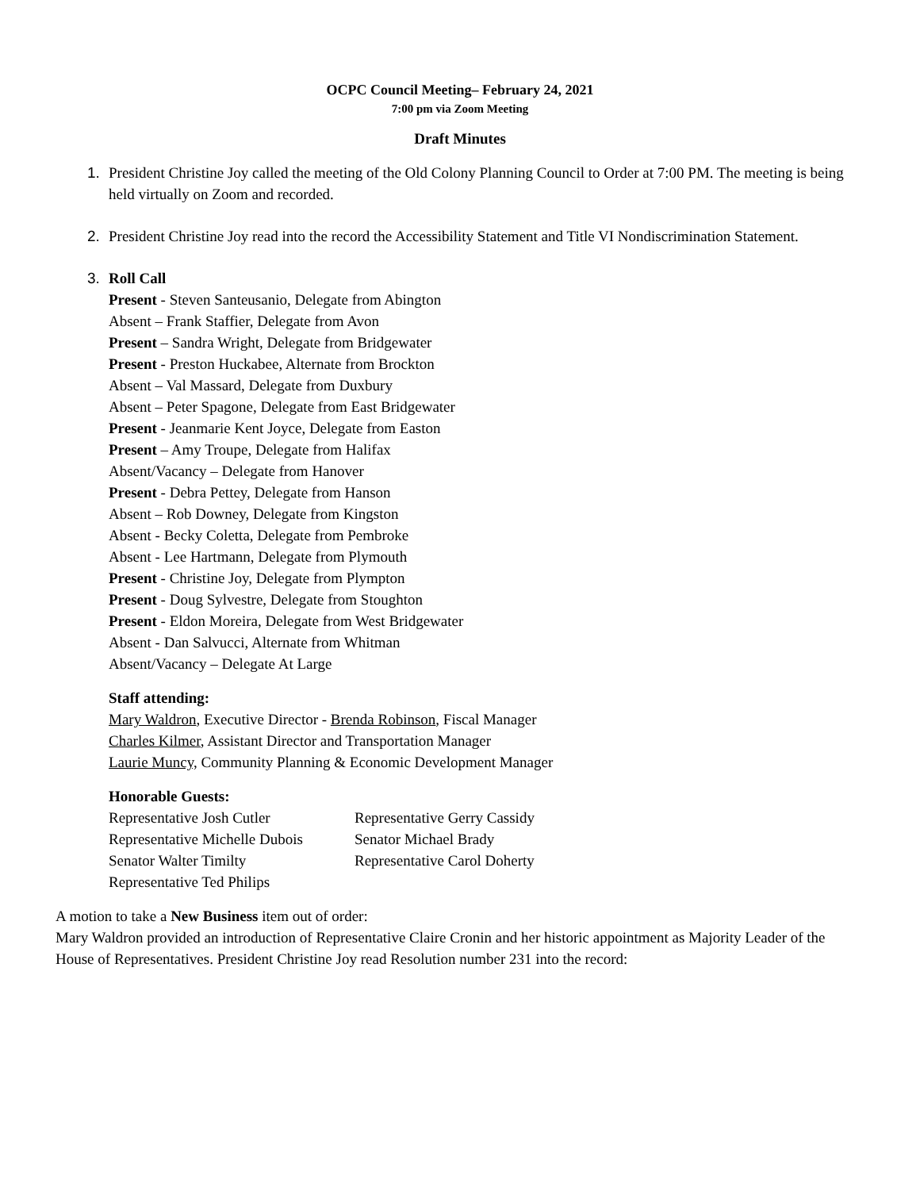OCPC Council Meeting– February 24, 2021
7:00 pm via Zoom Meeting
Draft Minutes
1. President Christine Joy called the meeting of the Old Colony Planning Council to Order at 7:00 PM. The meeting is being held virtually on Zoom and recorded.
2. President Christine Joy read into the record the Accessibility Statement and Title VI Nondiscrimination Statement.
3. Roll Call
Present - Steven Santeusanio, Delegate from Abington
Absent – Frank Staffier, Delegate from Avon
Present – Sandra Wright, Delegate from Bridgewater
Present - Preston Huckabee, Alternate from Brockton
Absent – Val Massard, Delegate from Duxbury
Absent – Peter Spagone, Delegate from East Bridgewater
Present - Jeanmarie Kent Joyce, Delegate from Easton
Present – Amy Troupe, Delegate from Halifax
Absent/Vacancy – Delegate from Hanover
Present - Debra Pettey, Delegate from Hanson
Absent – Rob Downey, Delegate from Kingston
Absent - Becky Coletta, Delegate from Pembroke
Absent - Lee Hartmann, Delegate from Plymouth
Present - Christine Joy, Delegate from Plympton
Present - Doug Sylvestre, Delegate from Stoughton
Present - Eldon Moreira, Delegate from West Bridgewater
Absent - Dan Salvucci, Alternate from Whitman
Absent/Vacancy – Delegate At Large
Staff attending:
Mary Waldron, Executive Director - Brenda Robinson, Fiscal Manager
Charles Kilmer, Assistant Director and Transportation Manager
Laurie Muncy, Community Planning & Economic Development Manager
Honorable Guests:
Representative Josh Cutler Representative Gerry Cassidy Representative Michelle Dubois Senator Michael Brady Senator Walter Timilty Representative Carol Doherty Representative Ted Philips
A motion to take a New Business item out of order:
Mary Waldron provided an introduction of Representative Claire Cronin and her historic appointment as Majority Leader of the House of Representatives. President Christine Joy read Resolution number 231 into the record: